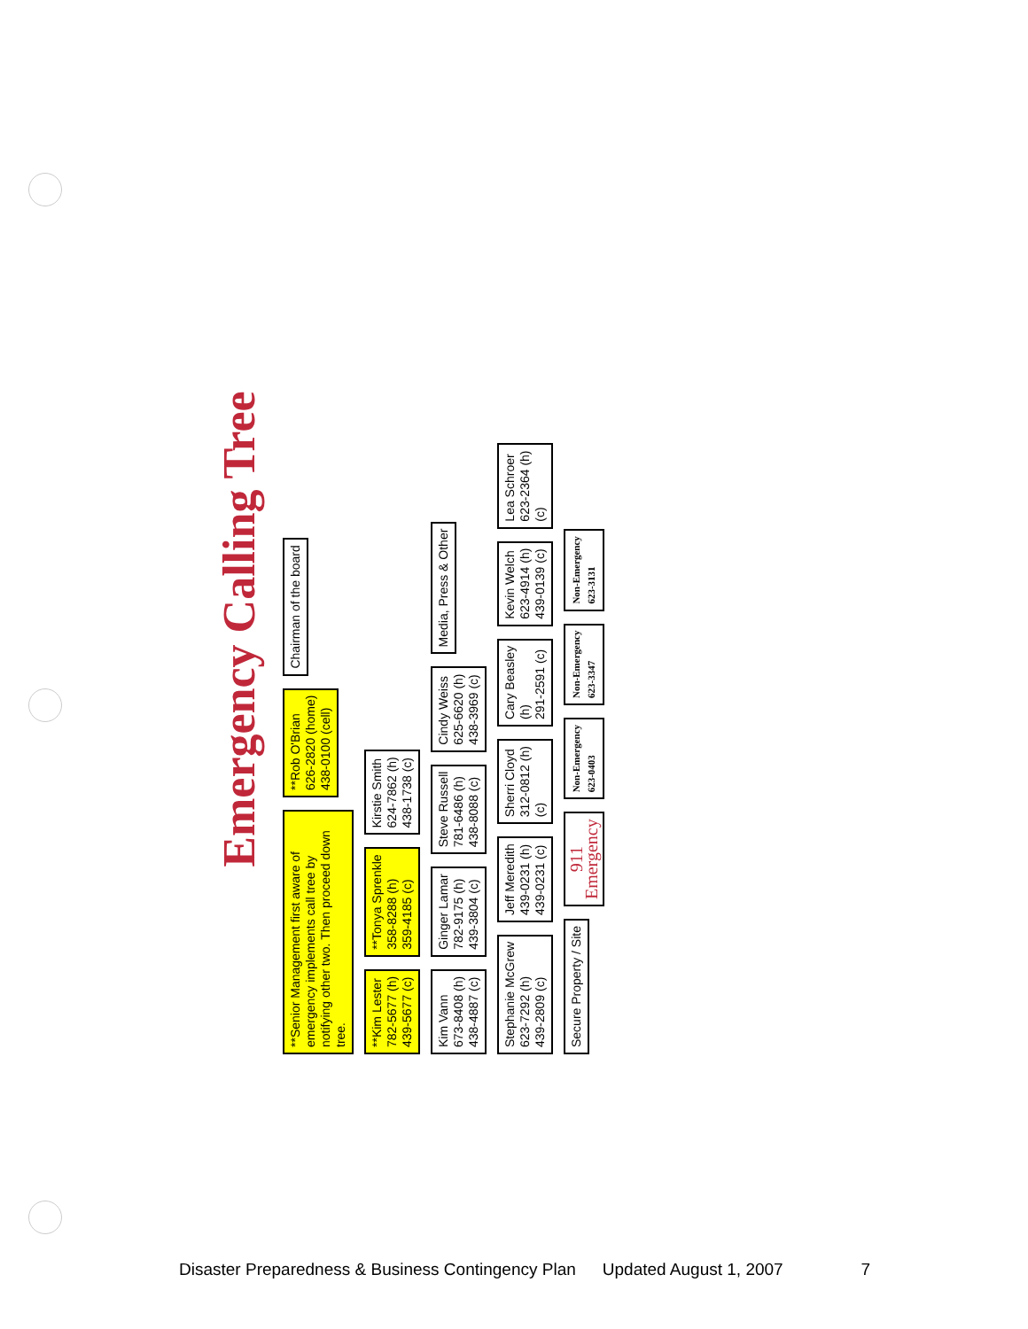Emergency Calling Tree
**Senior Management first aware of emergency implements call tree by notifying other two. Then proceed down tree.
**Rob O'Brian
626-2820 (home)
438-0100 (cell)
Chairman of the board
**Kim Lester
782-5677 (h)
439-5677 (c)
**Tonya Sprenkle
358-8288 (h)
359-4185 (c)
Kirstie Smith
624-7862 (h)
438-1738 (c)
Kim Vann
673-8408 (h)
438-4887 (c)
Ginger Lamar
782-9175 (h)
439-3804 (c)
Steve Russell
781-6486 (h)
438-8088 (c)
Cindy Weiss
625-6620 (h)
438-3969 (c)
Media, Press & Other
Stephanie McGrew
623-7292 (h)
439-2809 (c)
Jeff Meredith
439-0231 (h)
439-0231 (c)
Sherri Cloyd
312-0812 (h)
(c)
Cary Beasley
(h)
291-2591 (c)
Kevin Welch
623-4914 (h)
439-0139 (c)
Lea Schroer
623-2364 (h)
(c)
Secure Property / Site
911
Emergency
Non-Emergency
623-0403
Non-Emergency
623-3347
Non-Emergency
623-3131
Disaster Preparedness & Business Contingency Plan Updated August 1, 2007 7